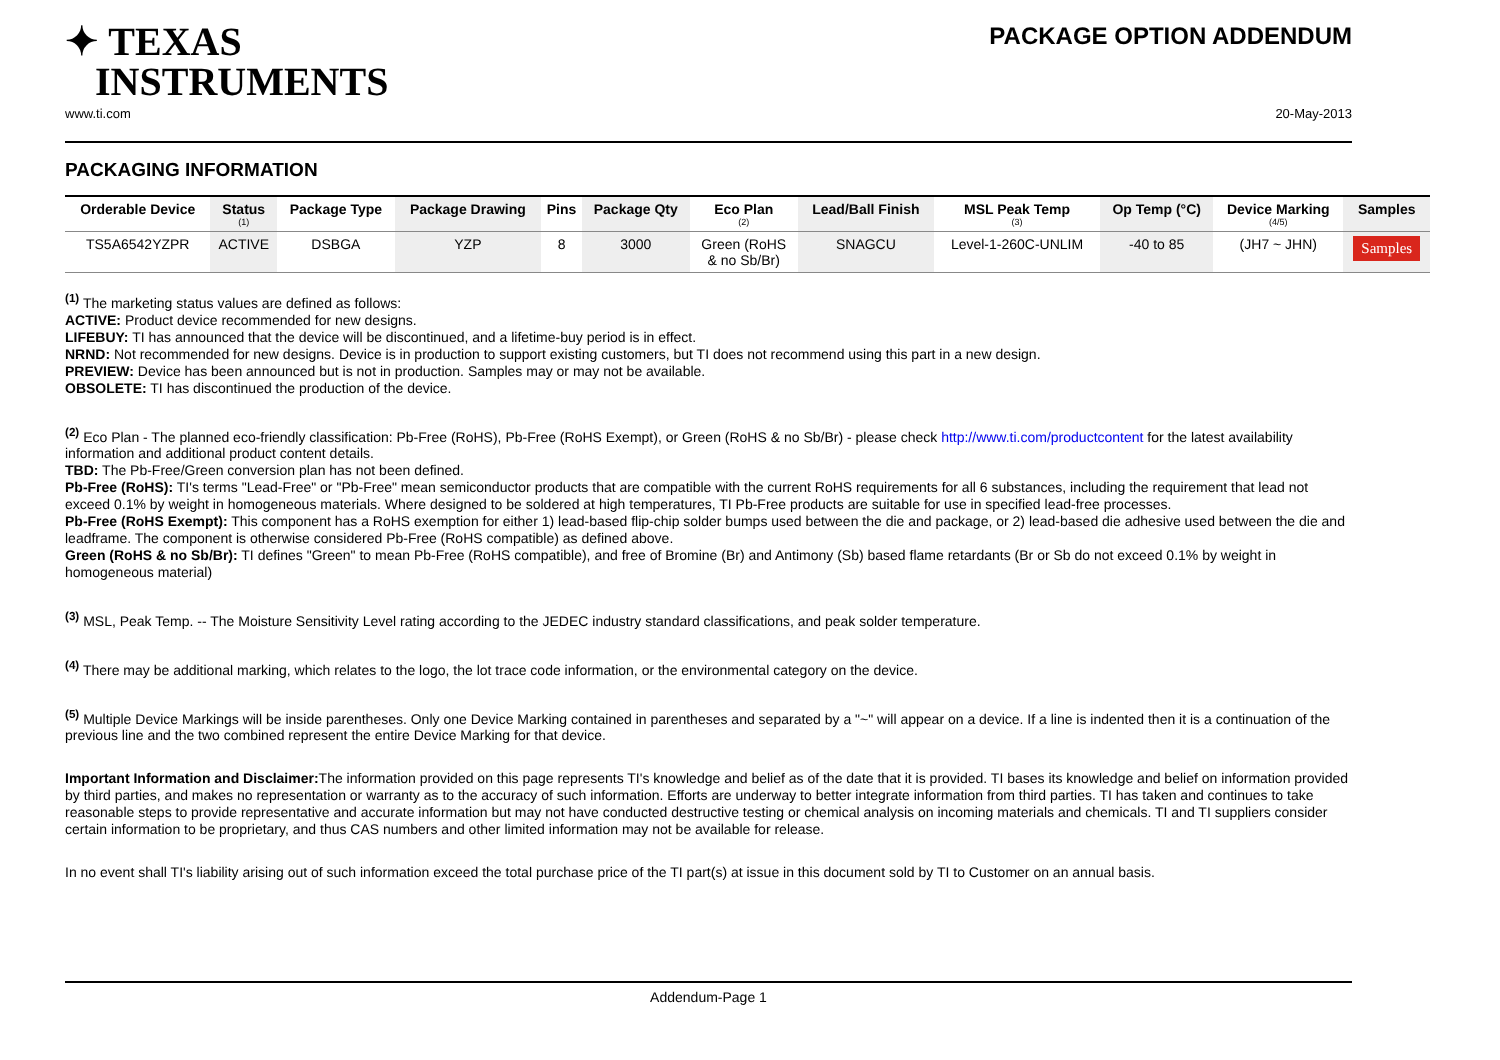✦ TEXAS
INSTRUMENTS
PACKAGE OPTION ADDENDUM
www.ti.com 20-May-2013
PACKAGING INFORMATION
| Orderable Device | Status (1) | Package Type | Package Drawing | Pins | Package Qty | Eco Plan (2) | Lead/Ball Finish | MSL Peak Temp (3) | Op Temp (°C) | Device Marking (4/5) | Samples |
| --- | --- | --- | --- | --- | --- | --- | --- | --- | --- | --- | --- |
| TS5A6542YZPR | ACTIVE | DSBGA | YZP | 8 | 3000 | Green (RoHS & no Sb/Br) | SNAGCU | Level-1-260C-UNLIM | -40 to 85 | (JH7 ~ JHN) | Samples |
<sup>(1)</sup> The marketing status values are defined as follows:
ACTIVE: Product device recommended for new designs.
LIFEBUY: TI has announced that the device will be discontinued, and a lifetime-buy period is in effect.
NRND: Not recommended for new designs. Device is in production to support existing customers, but TI does not recommend using this part in a new design.
PREVIEW: Device has been announced but is not in production. Samples may or may not be available.
OBSOLETE: TI has discontinued the production of the device.
<sup>(2)</sup> Eco Plan - The planned eco-friendly classification: Pb-Free (RoHS), Pb-Free (RoHS Exempt), or Green (RoHS & no Sb/Br) - please check http://www.ti.com/productcontent for the latest availability information and additional product content details.
TBD: The Pb-Free/Green conversion plan has not been defined.
Pb-Free (RoHS): TI's terms "Lead-Free" or "Pb-Free" mean semiconductor products that are compatible with the current RoHS requirements for all 6 substances, including the requirement that lead not exceed 0.1% by weight in homogeneous materials. Where designed to be soldered at high temperatures, TI Pb-Free products are suitable for use in specified lead-free processes.
Pb-Free (RoHS Exempt): This component has a RoHS exemption for either 1) lead-based flip-chip solder bumps used between the die and package, or 2) lead-based die adhesive used between the die and leadframe. The component is otherwise considered Pb-Free (RoHS compatible) as defined above.
Green (RoHS & no Sb/Br): TI defines "Green" to mean Pb-Free (RoHS compatible), and free of Bromine (Br) and Antimony (Sb) based flame retardants (Br or Sb do not exceed 0.1% by weight in homogeneous material)
<sup>(3)</sup> MSL, Peak Temp. -- The Moisture Sensitivity Level rating according to the JEDEC industry standard classifications, and peak solder temperature.
<sup>(4)</sup> There may be additional marking, which relates to the logo, the lot trace code information, or the environmental category on the device.
<sup>(5)</sup> Multiple Device Markings will be inside parentheses. Only one Device Marking contained in parentheses and separated by a "~" will appear on a device. If a line is indented then it is a continuation of the previous line and the two combined represent the entire Device Marking for that device.
Important Information and Disclaimer: The information provided on this page represents TI's knowledge and belief as of the date that it is provided. TI bases its knowledge and belief on information provided by third parties, and makes no representation or warranty as to the accuracy of such information. Efforts are underway to better integrate information from third parties. TI has taken and continues to take reasonable steps to provide representative and accurate information but may not have conducted destructive testing or chemical analysis on incoming materials and chemicals. TI and TI suppliers consider certain information to be proprietary, and thus CAS numbers and other limited information may not be available for release.
In no event shall TI's liability arising out of such information exceed the total purchase price of the TI part(s) at issue in this document sold by TI to Customer on an annual basis.
Addendum-Page 1